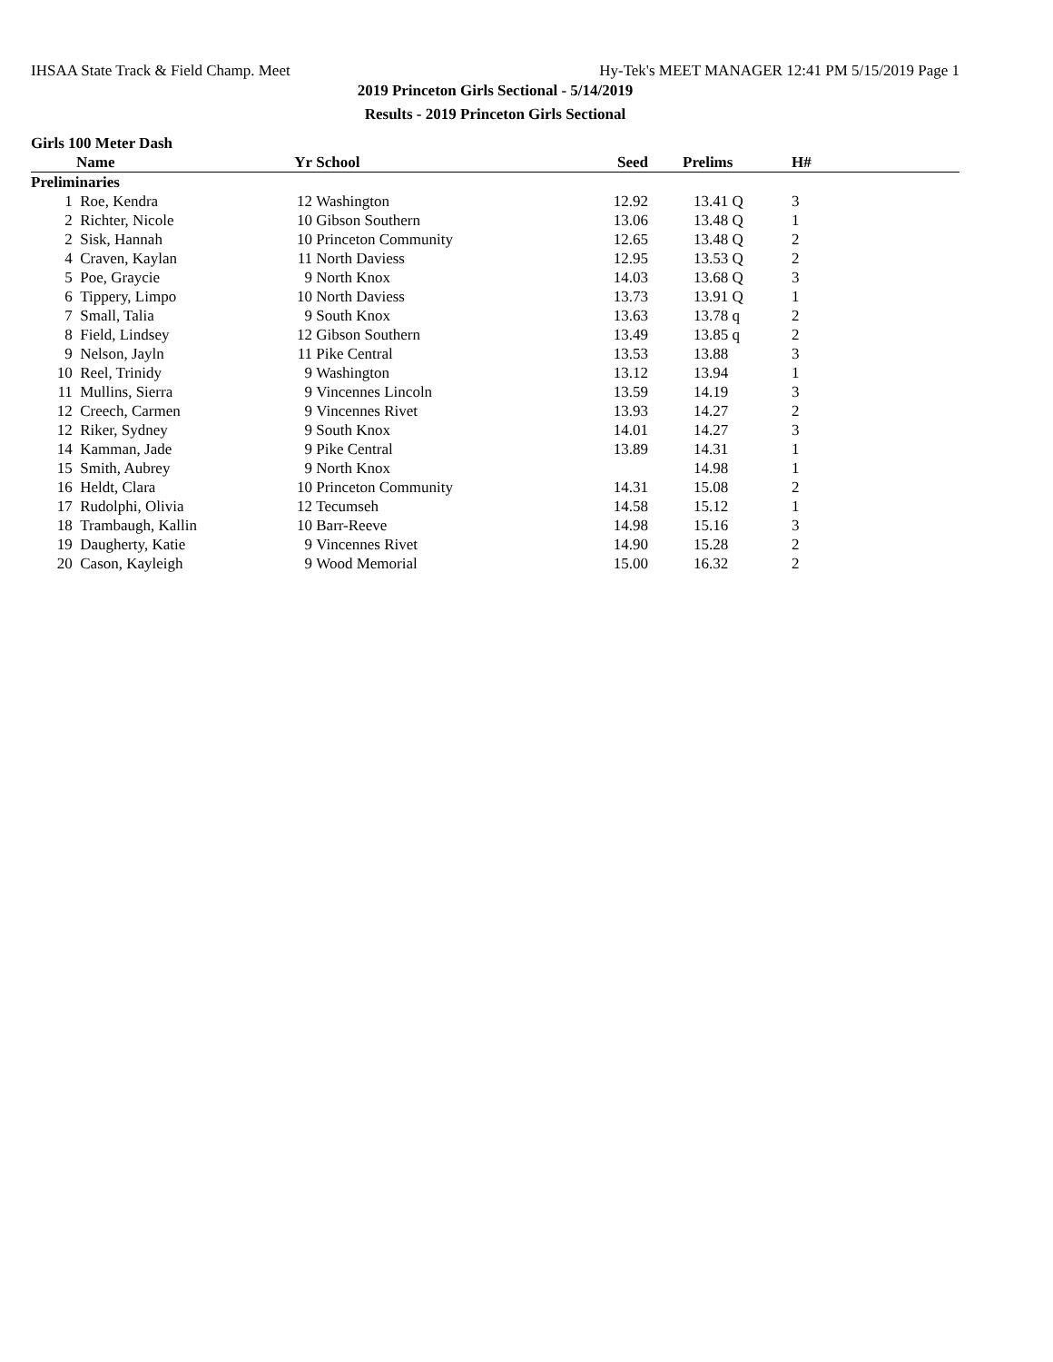IHSAA State Track & Field Champ. Meet Hy-Tek's MEET MANAGER 12:41 PM 5/15/2019 Page 1
2019 Princeton Girls Sectional - 5/14/2019
Results - 2019 Princeton Girls Sectional
Girls 100 Meter Dash
| | Name | Yr | School | Seed | Prelims | H# | |
| --- | --- | --- | --- | --- | --- | --- | --- |
| Preliminaries | | | | | | | |
| 1 | Roe, Kendra | 12 | Washington | 12.92 | 13.41 Q | 3 | |
| 2 | Richter, Nicole | 10 | Gibson Southern | 13.06 | 13.48 Q | 1 | |
| 2 | Sisk, Hannah | 10 | Princeton Community | 12.65 | 13.48 Q | 2 | |
| 4 | Craven, Kaylan | 11 | North Daviess | 12.95 | 13.53 Q | 2 | |
| 5 | Poe, Graycie | 9 | North Knox | 14.03 | 13.68 Q | 3 | |
| 6 | Tippery, Limpo | 10 | North Daviess | 13.73 | 13.91 Q | 1 | |
| 7 | Small, Talia | 9 | South Knox | 13.63 | 13.78 q | 2 | |
| 8 | Field, Lindsey | 12 | Gibson Southern | 13.49 | 13.85 q | 2 | |
| 9 | Nelson, Jayln | 11 | Pike Central | 13.53 | 13.88 | 3 | |
| 10 | Reel, Trinidy | 9 | Washington | 13.12 | 13.94 | 1 | |
| 11 | Mullins, Sierra | 9 | Vincennes Lincoln | 13.59 | 14.19 | 3 | |
| 12 | Creech, Carmen | 9 | Vincennes Rivet | 13.93 | 14.27 | 2 | |
| 12 | Riker, Sydney | 9 | South Knox | 14.01 | 14.27 | 3 | |
| 14 | Kamman, Jade | 9 | Pike Central | 13.89 | 14.31 | 1 | |
| 15 | Smith, Aubrey | 9 | North Knox | | 14.98 | 1 | |
| 16 | Heldt, Clara | 10 | Princeton Community | 14.31 | 15.08 | 2 | |
| 17 | Rudolphi, Olivia | 12 | Tecumseh | 14.58 | 15.12 | 1 | |
| 18 | Trambaugh, Kallin | 10 | Barr-Reeve | 14.98 | 15.16 | 3 | |
| 19 | Daugherty, Katie | 9 | Vincennes Rivet | 14.90 | 15.28 | 2 | |
| 20 | Cason, Kayleigh | 9 | Wood Memorial | 15.00 | 16.32 | 2 | |